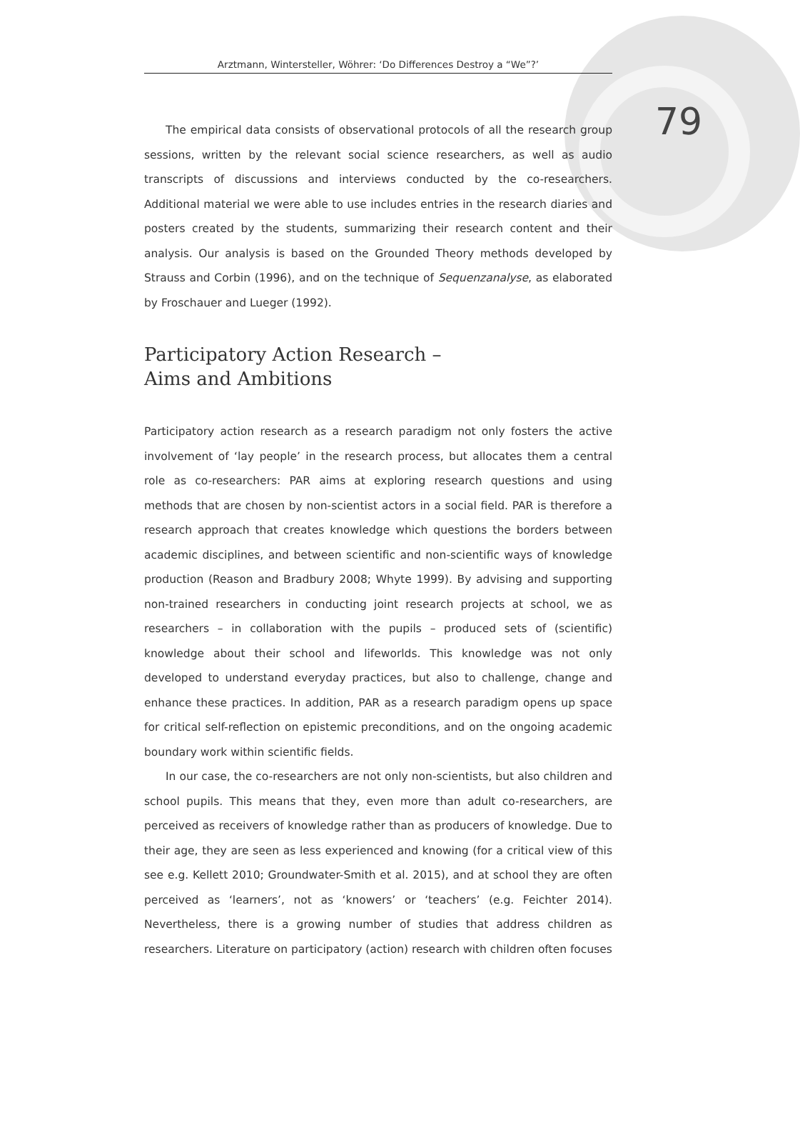Arztmann, Wintersteller, Wöhrer: ‘Do Differences Destroy a “We”?’
79
The empirical data consists of observational protocols of all the research group sessions, written by the relevant social science researchers, as well as audio transcripts of discussions and interviews conducted by the co-researchers. Additional material we were able to use includes entries in the research diaries and posters created by the students, summarizing their research content and their analysis. Our analysis is based on the Grounded Theory methods developed by Strauss and Corbin (1996), and on the technique of Sequenzanalyse, as elaborated by Froschauer and Lueger (1992).
Participatory Action Research –
Aims and Ambitions
Participatory action research as a research paradigm not only fosters the active involvement of ‘lay people’ in the research process, but allocates them a central role as co-researchers: PAR aims at exploring research questions and using methods that are chosen by non-scientist actors in a social field. PAR is therefore a research approach that creates knowledge which questions the borders between academic disciplines, and between scientific and non-scientific ways of knowledge production (Reason and Bradbury 2008; Whyte 1999). By advising and supporting non-trained researchers in conducting joint research projects at school, we as researchers – in collaboration with the pupils – produced sets of (scientific) knowledge about their school and lifeworlds. This knowledge was not only developed to understand everyday practices, but also to challenge, change and enhance these practices. In addition, PAR as a research paradigm opens up space for critical self-reflection on epistemic preconditions, and on the ongoing academic boundary work within scientific fields.
In our case, the co-researchers are not only non-scientists, but also children and school pupils. This means that they, even more than adult co-researchers, are perceived as receivers of knowledge rather than as producers of knowledge. Due to their age, they are seen as less experienced and knowing (for a critical view of this see e.g. Kellett 2010; Groundwater-Smith et al. 2015), and at school they are often perceived as ‘learners’, not as ‘knowers’ or ‘teachers’ (e.g. Feichter 2014). Nevertheless, there is a growing number of studies that address children as researchers. Literature on participatory (action) research with children often focuses